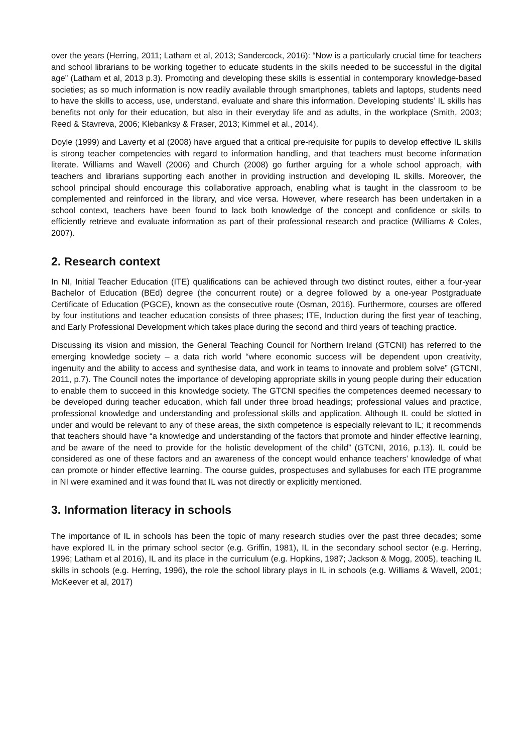over the years (Herring, 2011; Latham et al, 2013; Sandercock, 2016): “Now is a particularly crucial time for teachers and school librarians to be working together to educate students in the skills needed to be successful in the digital age” (Latham et al, 2013 p.3). Promoting and developing these skills is essential in contemporary knowledge-based societies; as so much information is now readily available through smartphones, tablets and laptops, students need to have the skills to access, use, understand, evaluate and share this information. Developing students’ IL skills has benefits not only for their education, but also in their everyday life and as adults, in the workplace (Smith, 2003; Reed & Stavreva, 2006; Klebanksy & Fraser, 2013; Kimmel et al., 2014).
Doyle (1999) and Laverty et al (2008) have argued that a critical pre-requisite for pupils to develop effective IL skills is strong teacher competencies with regard to information handling, and that teachers must become information literate. Williams and Wavell (2006) and Church (2008) go further arguing for a whole school approach, with teachers and librarians supporting each another in providing instruction and developing IL skills. Moreover, the school principal should encourage this collaborative approach, enabling what is taught in the classroom to be complemented and reinforced in the library, and vice versa. However, where research has been undertaken in a school context, teachers have been found to lack both knowledge of the concept and confidence or skills to efficiently retrieve and evaluate information as part of their professional research and practice (Williams & Coles, 2007).
2. Research context
In NI, Initial Teacher Education (ITE) qualifications can be achieved through two distinct routes, either a four-year Bachelor of Education (BEd) degree (the concurrent route) or a degree followed by a one-year Postgraduate Certificate of Education (PGCE), known as the consecutive route (Osman, 2016). Furthermore, courses are offered by four institutions and teacher education consists of three phases; ITE, Induction during the first year of teaching, and Early Professional Development which takes place during the second and third years of teaching practice.
Discussing its vision and mission, the General Teaching Council for Northern Ireland (GTCNI) has referred to the emerging knowledge society – a data rich world “where economic success will be dependent upon creativity, ingenuity and the ability to access and synthesise data, and work in teams to innovate and problem solve” (GTCNI, 2011, p.7). The Council notes the importance of developing appropriate skills in young people during their education to enable them to succeed in this knowledge society. The GTCNI specifies the competences deemed necessary to be developed during teacher education, which fall under three broad headings; professional values and practice, professional knowledge and understanding and professional skills and application. Although IL could be slotted in under and would be relevant to any of these areas, the sixth competence is especially relevant to IL; it recommends that teachers should have “a knowledge and understanding of the factors that promote and hinder effective learning, and be aware of the need to provide for the holistic development of the child” (GTCNI, 2016, p.13). IL could be considered as one of these factors and an awareness of the concept would enhance teachers’ knowledge of what can promote or hinder effective learning. The course guides, prospectuses and syllabuses for each ITE programme in NI were examined and it was found that IL was not directly or explicitly mentioned.
3. Information literacy in schools
The importance of IL in schools has been the topic of many research studies over the past three decades; some have explored IL in the primary school sector (e.g. Griffin, 1981), IL in the secondary school sector (e.g. Herring, 1996; Latham et al 2016), IL and its place in the curriculum (e.g. Hopkins, 1987; Jackson & Mogg, 2005), teaching IL skills in schools (e.g. Herring, 1996), the role the school library plays in IL in schools (e.g. Williams & Wavell, 2001; McKeever et al, 2017)